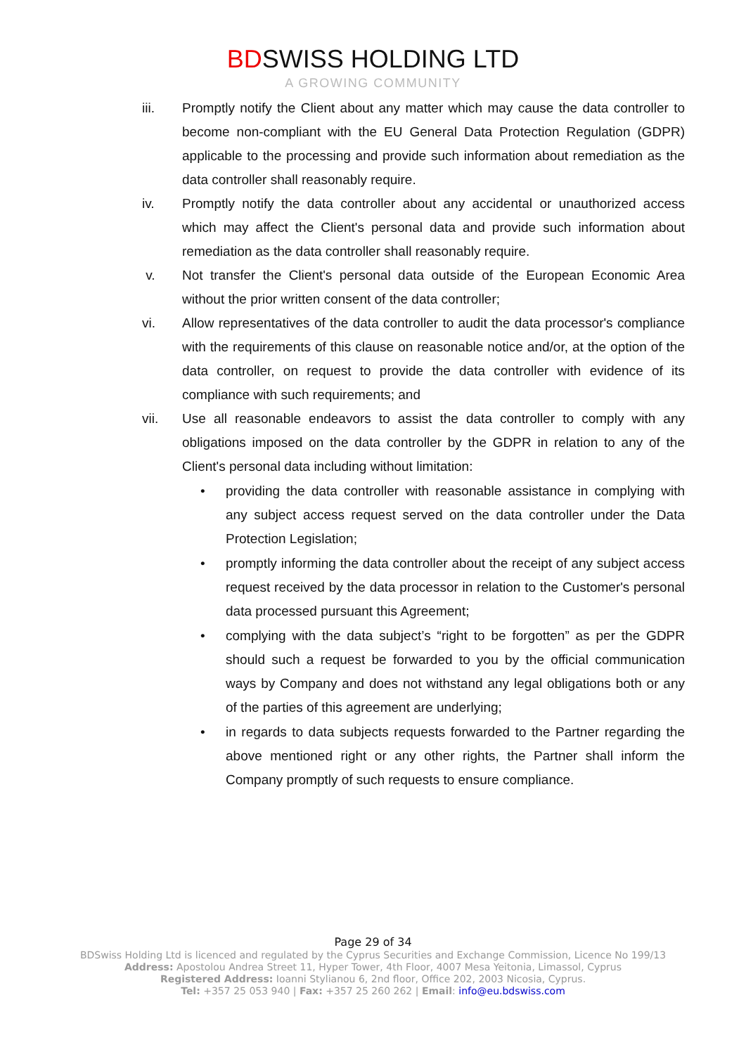BDSWISS HOLDING LTD
A GROWING COMMUNITY
iii. Promptly notify the Client about any matter which may cause the data controller to become non-compliant with the EU General Data Protection Regulation (GDPR) applicable to the processing and provide such information about remediation as the data controller shall reasonably require.
iv. Promptly notify the data controller about any accidental or unauthorized access which may affect the Client's personal data and provide such information about remediation as the data controller shall reasonably require.
v. Not transfer the Client's personal data outside of the European Economic Area without the prior written consent of the data controller;
vi. Allow representatives of the data controller to audit the data processor's compliance with the requirements of this clause on reasonable notice and/or, at the option of the data controller, on request to provide the data controller with evidence of its compliance with such requirements; and
vii. Use all reasonable endeavors to assist the data controller to comply with any obligations imposed on the data controller by the GDPR in relation to any of the Client's personal data including without limitation:
• providing the data controller with reasonable assistance in complying with any subject access request served on the data controller under the Data Protection Legislation;
• promptly informing the data controller about the receipt of any subject access request received by the data processor in relation to the Customer's personal data processed pursuant this Agreement;
• complying with the data subject’s “right to be forgotten” as per the GDPR should such a request be forwarded to you by the official communication ways by Company and does not withstand any legal obligations both or any of the parties of this agreement are underlying;
• in regards to data subjects requests forwarded to the Partner regarding the above mentioned right or any other rights, the Partner shall inform the Company promptly of such requests to ensure compliance.
Page 29 of 34
BDSwiss Holding Ltd is licenced and regulated by the Cyprus Securities and Exchange Commission, Licence No 199/13
Address: Apostolou Andrea Street 11, Hyper Tower, 4th Floor, 4007 Mesa Yeitonia, Limassol, Cyprus
Registered Address: Ioanni Stylianou 6, 2nd floor, Office 202, 2003 Nicosia, Cyprus.
Tel: +357 25 053 940 | Fax: +357 25 260 262 | Email: info@eu.bdswiss.com